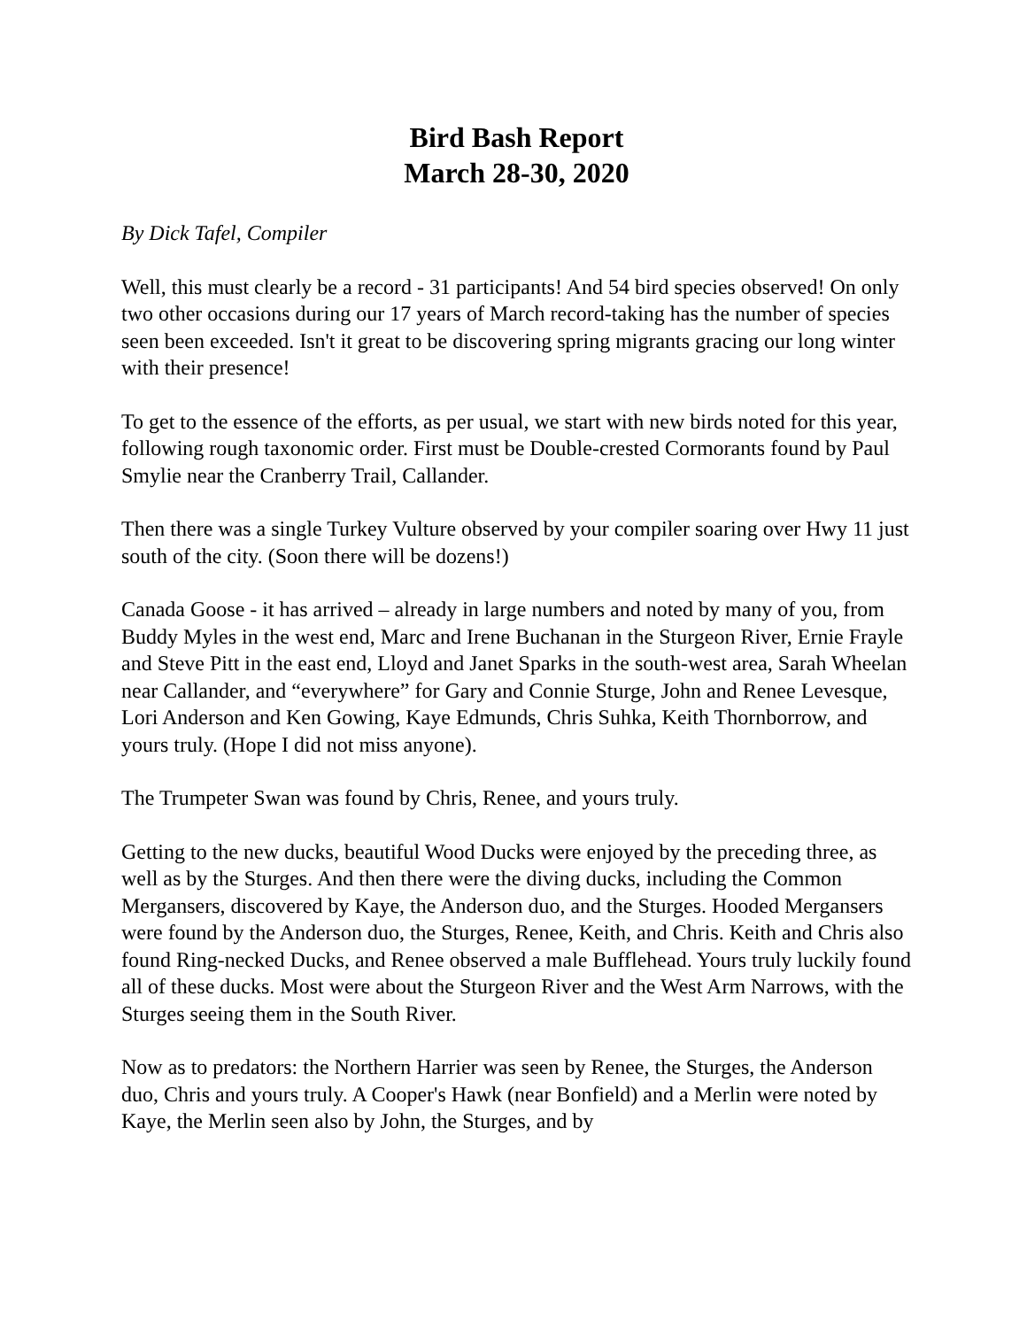Bird Bash Report
March 28-30, 2020
By Dick Tafel, Compiler
Well, this must clearly be a record - 31 participants! And 54 bird species observed! On only two other occasions during our 17 years of March record-taking has the number of species seen been exceeded. Isn't it great to be discovering spring migrants gracing our long winter with their presence!
To get to the essence of the efforts, as per usual, we start with new birds noted for this year, following rough taxonomic order. First must be Double-crested Cormorants found by Paul Smylie near the Cranberry Trail, Callander.
Then there was a single Turkey Vulture observed by your compiler soaring over Hwy 11 just south of the city. (Soon there will be dozens!)
Canada Goose - it has arrived – already in large numbers and noted by many of you, from Buddy Myles in the west end, Marc and Irene Buchanan in the Sturgeon River, Ernie Frayle and Steve Pitt in the east end, Lloyd and Janet Sparks in the south-west area, Sarah Wheelan near Callander, and “everywhere” for Gary and Connie Sturge, John and Renee Levesque, Lori Anderson and Ken Gowing, Kaye Edmunds, Chris Suhka, Keith Thornborrow, and yours truly. (Hope I did not miss anyone).
The Trumpeter Swan was found by Chris, Renee, and yours truly.
Getting to the new ducks, beautiful Wood Ducks were enjoyed by the preceding three, as well as by the Sturges. And then there were the diving ducks, including the Common Mergansers, discovered by Kaye, the Anderson duo, and the Sturges. Hooded Mergansers were found by the Anderson duo, the Sturges, Renee, Keith, and Chris. Keith and Chris also found Ring-necked Ducks, and Renee observed a male Bufflehead. Yours truly luckily found all of these ducks. Most were about the Sturgeon River and the West Arm Narrows, with the Sturges seeing them in the South River.
Now as to predators: the Northern Harrier was seen by Renee, the Sturges, the Anderson duo, Chris and yours truly. A Cooper's Hawk (near Bonfield) and a Merlin were noted by Kaye, the Merlin seen also by John, the Sturges, and by